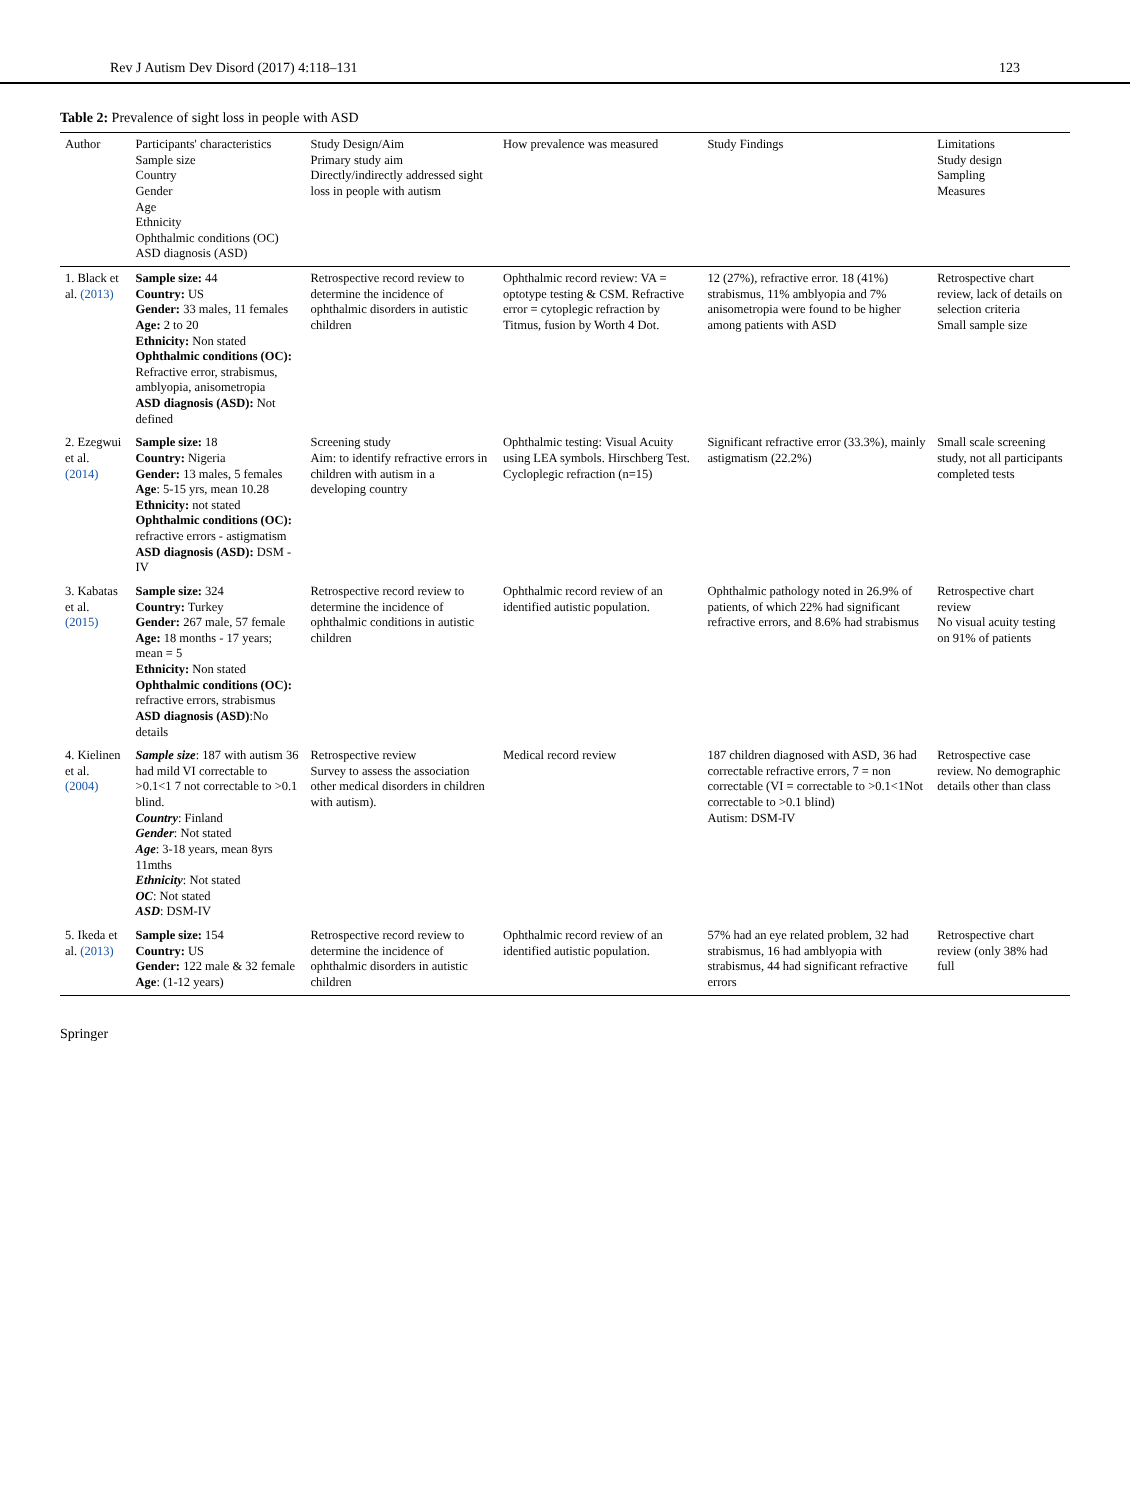Rev J Autism Dev Disord (2017) 4:118–131 123
Table 2: Prevalence of sight loss in people with ASD
| Author | Participants' characteristics Sample size Country Gender Age Ethnicity Ophthalmic conditions (OC) ASD diagnosis (ASD) | Study Design/Aim Primary study aim Directly/indirectly addressed sight loss in people with autism | How prevalence was measured | Study Findings | Limitations Study design Sampling Measures |
| --- | --- | --- | --- | --- | --- |
| 1. Black et al. (2013) | Sample size: 44 Country: US Gender: 33 males, 11 females Age: 2 to 20 Ethnicity: Non stated Ophthalmic conditions (OC): Refractive error, strabismus, amblyopia, anisometropia ASD diagnosis (ASD): Not defined | Retrospective record review to determine the incidence of ophthalmic disorders in autistic children | Ophthalmic record review: VA = optotype testing & CSM. Refractive error = cytoplegic refraction by Titmus, fusion by Worth 4 Dot. | 12 (27%), refractive error. 18 (41%) strabismus, 11% amblyopia and 7% anisometropia were found to be higher among patients with ASD | Retrospective chart review, lack of details on selection criteria Small sample size |
| 2. Ezegwui et al. (2014) | Sample size: 18 Country: Nigeria Gender: 13 males, 5 females Age : 5-15 yrs, mean 10.28 Ethnicity: not stated Ophthalmic conditions (OC): refractive errors - astigmatism ASD diagnosis (ASD): DSM - IV | Screening study Aim: to identify refractive errors in children with autism in a developing country | Ophthalmic testing: Visual Acuity using LEA symbols. Hirschberg Test. Cycloplegic refraction (n=15) | Significant refractive error (33.3%), mainly astigmatism (22.2%) | Small scale screening study, not all participants completed tests |
| 3. Kabatas et al. (2015) | Sample size: 324 Country: Turkey Gender: 267 male, 57 female Age: 18 months - 17 years; mean = 5 Ethnicity: Non stated Ophthalmic conditions (OC): refractive errors, strabismus ASD diagnosis (ASD) :No details | Retrospective record review to determine the incidence of ophthalmic conditions in autistic children | Ophthalmic record review of an identified autistic population. | Ophthalmic pathology noted in 26.9% of patients, of which 22% had significant refractive errors, and 8.6% had strabismus | Retrospective chart review No visual acuity testing on 91% of patients |
| 4. Kielinen et al. (2004) | Sample size : 187 with autism 36 had mild VI correctable to >0.1<1 7 not correctable to >0.1 blind. Country : Finland Gender : Not stated Age : 3-18 years, mean 8yrs 11mths Ethnicity : Not stated OC : Not stated ASD : DSM-IV | Retrospective review Survey to assess the association other medical disorders in children with autism). | Medical record review | 187 children diagnosed with ASD, 36 had correctable refractive errors, 7 = non correctable (VI = correctable to >0.1<1Not correctable to >0.1 blind) Autism: DSM-IV | Retrospective case review. No demographic details other than class |
| 5. Ikeda et al. (2013) | Sample size: 154 Country: US Gender: 122 male & 32 female Age : (1-12 years) | Retrospective record review to determine the incidence of ophthalmic disorders in autistic children | Ophthalmic record review of an identified autistic population. | 57% had an eye related problem, 32 had strabismus, 16 had amblyopia with strabismus, 44 had significant refractive errors | Retrospective chart review (only 38% had full |
Springer